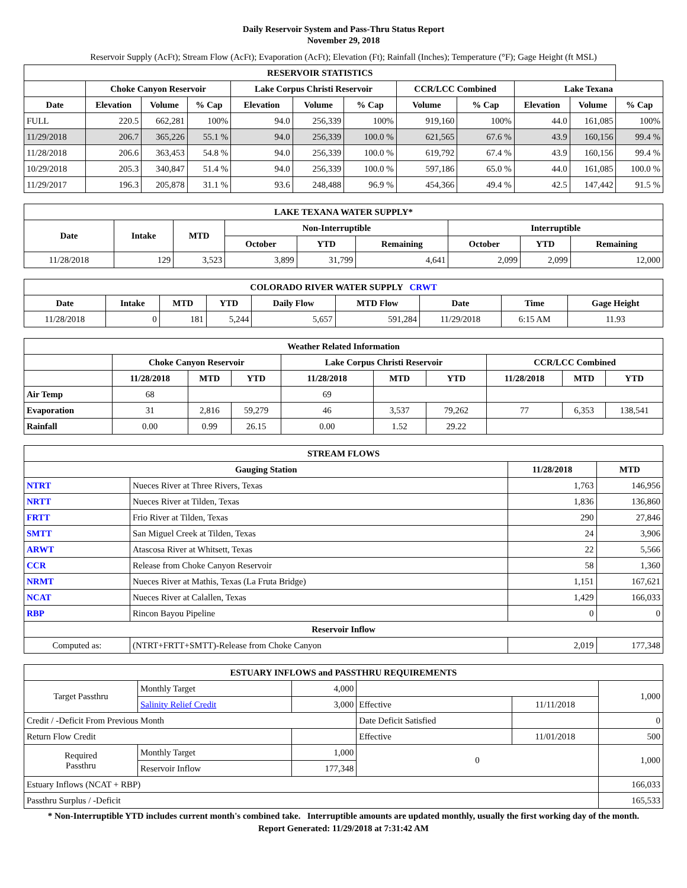Daily Reservoir System and Pass-Thru Status Report
November 29, 2018
Reservoir Supply (AcFt); Stream Flow (AcFt); Evaporation (AcFt); Elevation (Ft); Rainfall (Inches); Temperature (°F); Gage Height (ft MSL)
| RESERVOIR STATISTICS | | | | | | | | | | | |
| --- | --- | --- | --- | --- | --- | --- | --- | --- | --- | --- | --- |
| | Choke Canyon Reservoir | | | Lake Corpus Christi Reservoir | | | CCR/LCC Combined | | Lake Texana | | |
| Date | Elevation | Volume | % Cap | Elevation | Volume | % Cap | Volume | % Cap | Elevation | Volume | % Cap |
| FULL | 220.5 | 662,281 | 100% | 94.0 | 256,339 | 100% | 919,160 | 100% | 44.0 | 161,085 | 100% |
| 11/29/2018 | 206.7 | 365,226 | 55.1 % | 94.0 | 256,339 | 100.0 % | 621,565 | 67.6 % | 43.9 | 160,156 | 99.4 % |
| 11/28/2018 | 206.6 | 363,453 | 54.8 % | 94.0 | 256,339 | 100.0 % | 619,792 | 67.4 % | 43.9 | 160,156 | 99.4 % |
| 10/29/2018 | 205.3 | 340,847 | 51.4 % | 94.0 | 256,339 | 100.0 % | 597,186 | 65.0 % | 44.0 | 161,085 | 100.0 % |
| 11/29/2017 | 196.3 | 205,878 | 31.1 % | 93.6 | 248,488 | 96.9 % | 454,366 | 49.4 % | 42.5 | 147,442 | 91.5 % |
| LAKE TEXANA WATER SUPPLY* | | | | | | | | |
| --- | --- | --- | --- | --- | --- | --- | --- | --- |
| Date | Intake | MTD | Non-Interruptible | | | Interruptible | | |
| | | | October | YTD | Remaining | October | YTD | Remaining |
| 11/28/2018 | 129 | 3,523 | 3,899 | 31,799 | 4,641 | 2,099 | 2,099 | 12,000 |
| COLORADO RIVER WATER SUPPLY CRWT | | | | | | | | |
| --- | --- | --- | --- | --- | --- | --- | --- | --- |
| Date | Intake | MTD | YTD | Daily Flow | MTD Flow | Date | Time | Gage Height |
| 11/28/2018 | 0 | 181 | 5,244 | 5,657 | 591,284 | 11/29/2018 | 6:15 AM | 11.93 |
| Weather Related Information | | | | | | | | | |
| --- | --- | --- | --- | --- | --- | --- | --- | --- | --- |
| | Choke Canyon Reservoir | | | Lake Corpus Christi Reservoir | | | CCR/LCC Combined | | |
| | 11/28/2018 | MTD | YTD | 11/28/2018 | MTD | YTD | 11/28/2018 | MTD | YTD |
| Air Temp | 68 | | | 69 | | | | | |
| Evaporation | 31 | 2,816 | 59,279 | 46 | 3,537 | 79,262 | 77 | 6,353 | 138,541 |
| Rainfall | 0.00 | 0.99 | 26.15 | 0.00 | 1.52 | 29.22 | | | |
| STREAM FLOWS | | | |
| --- | --- | --- | --- |
| Gauging Station | | 11/28/2018 | MTD |
| NTRT | Nueces River at Three Rivers, Texas | 1,763 | 146,956 |
| NRTT | Nueces River at Tilden, Texas | 1,836 | 136,860 |
| FRTT | Frio River at Tilden, Texas | 290 | 27,846 |
| SMTT | San Miguel Creek at Tilden, Texas | 24 | 3,906 |
| ARWT | Atascosa River at Whitsett, Texas | 22 | 5,566 |
| CCR | Release from Choke Canyon Reservoir | 58 | 1,360 |
| NRMT | Nueces River at Mathis, Texas (La Fruta Bridge) | 1,151 | 167,621 |
| NCAT | Nueces River at Calallen, Texas | 1,429 | 166,033 |
| RBP | Rincon Bayou Pipeline | 0 | 0 |
| Reservoir Inflow | | | |
| Computed as: | (NTRT+FRTT+SMTT)-Release from Choke Canyon | 2,019 | 177,348 |
| ESTUARY INFLOWS and PASSTHRU REQUIREMENTS | | | | | |
| --- | --- | --- | --- | --- | --- |
| Target Passthru | Monthly Target | 4,000 | | | 1,000 |
| | Salinity Relief Credit | 3,000 | Effective | 11/11/2018 | |
| Credit / -Deficit From Previous Month | | | Date Deficit Satisfied | | 0 |
| Return Flow Credit | | | Effective | 11/01/2018 | 500 |
| Required Passthru | Monthly Target | 1,000 | 0 | | 1,000 |
| | Reservoir Inflow | 177,348 | | | |
| Estuary Inflows (NCAT + RBP) | | | | | 166,033 |
| Passthru Surplus / -Deficit | | | | | 165,533 |
* Non-Interruptible YTD includes current month's combined take. Interruptible amounts are updated monthly, usually the first working day of the month.
Report Generated: 11/29/2018 at 7:31:42 AM